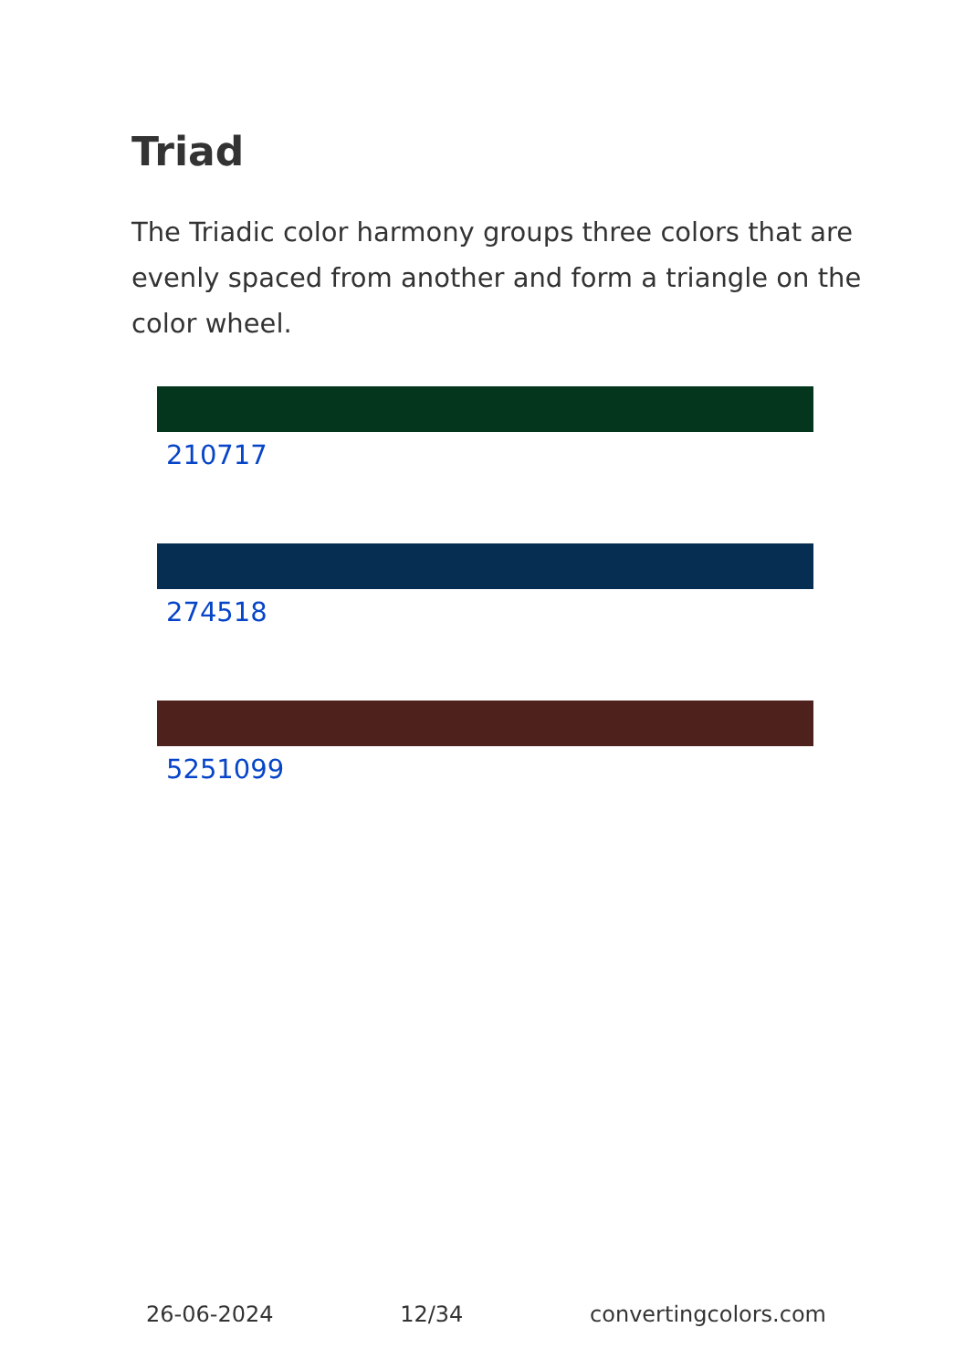Triad
The Triadic color harmony groups three colors that are evenly spaced from another and form a triangle on the color wheel.
210717
274518
5251099
26-06-2024 12/34 convertingcolors.com